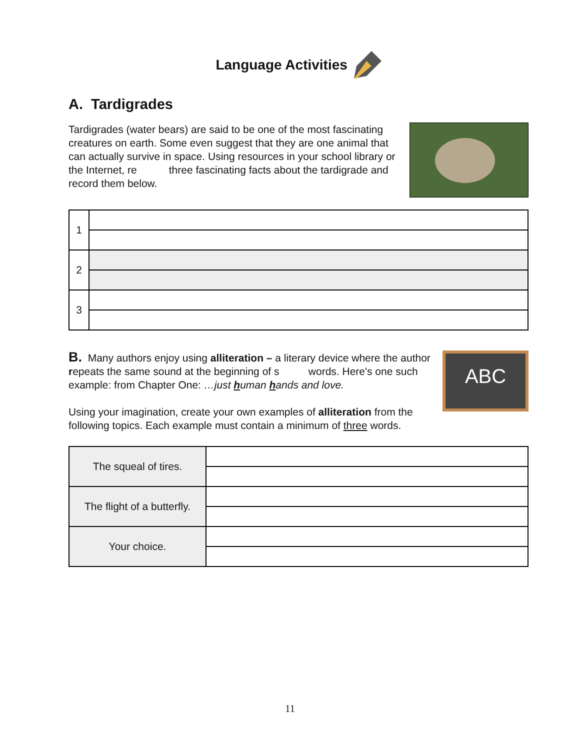Language Activities
A. Tardigrades
Tardigrades (water bears) are said to be one of the most fascinating creatures on earth. Some even suggest that they are one animal that can actually survive in space. Using resources in your school library or the Internet, re three fascinating facts about the tardigrade and record them below.
| 1 | |
| 2 | |
| 3 | |
B. Many authors enjoy using alliteration – a literary device where the author repeats the same sound at the beginning of s words. Here's one such example: from Chapter One: …just human hands and love.
Using your imagination, create your own examples of alliteration from the following topics. Each example must contain a minimum of three words.
ABC
| The squeal of tires. | |
| The flight of a butterfly. | |
| Your choice. | |
11